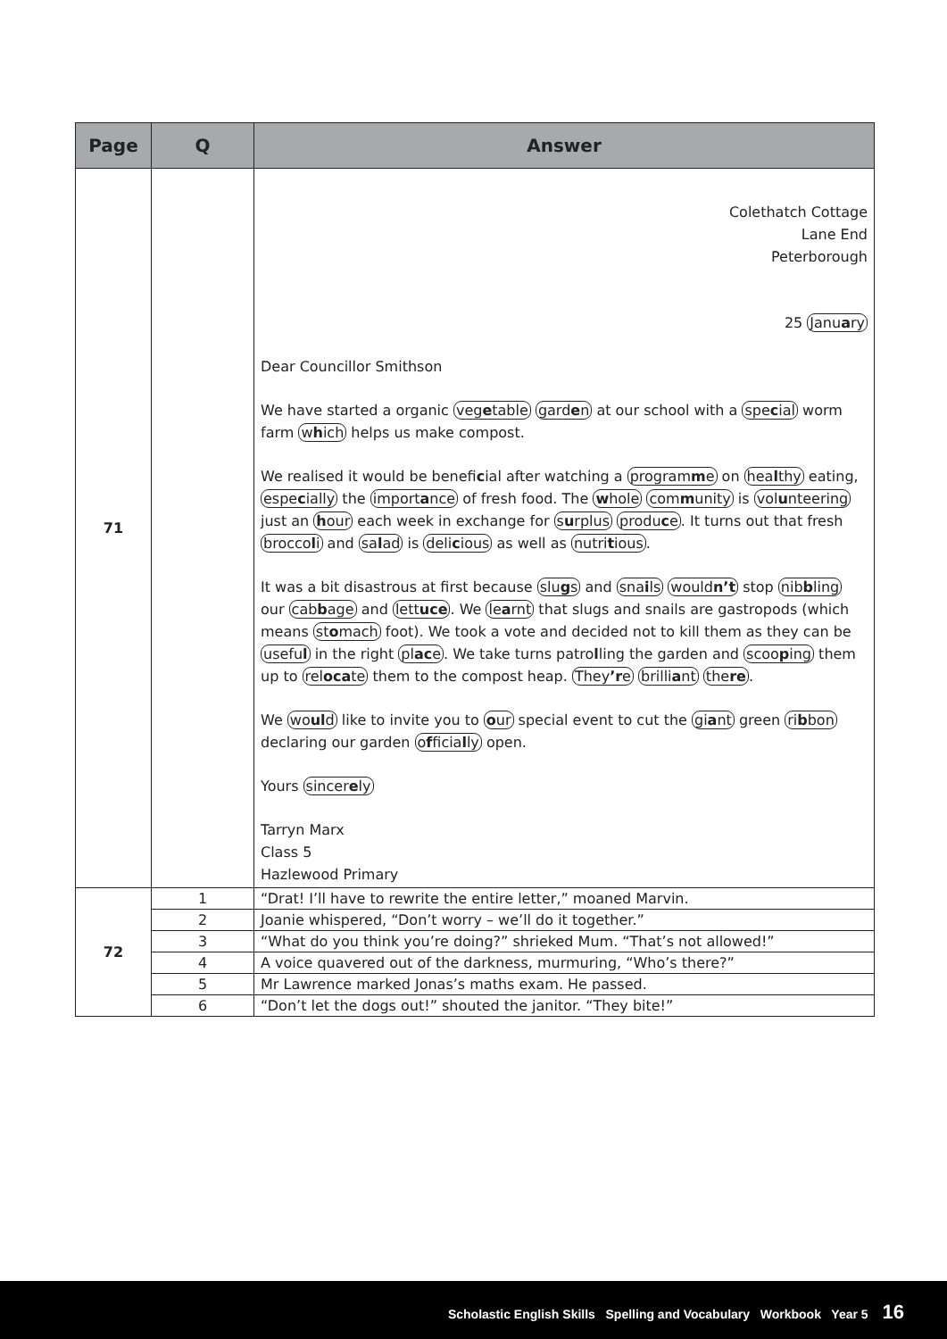| Page | Q | Answer |
| --- | --- | --- |
| 71 | | Colethatch Cottage Lane End Peterborough 25 Janu a ry Dear Councillor Smithson We have started a organic veg e table gard e n at our school with a spe c ial worm farm w h ich helps us make compost. We realised it would be benefi c ial after watching a program m e on hea l thy eating, espe c ially the import a nce of fresh food. The w hole com m unity is vol u nteering just an h our each week in exchange for s u rplus produ c e . It turns out that fresh brocco l i and sa l ad is deli c ious as well as nutri t ious . It was a bit disastrous at first because slu g s and sna i ls would n’t stop nib b ling our cab b age and lett uce . We le a rnt that slugs and snails are gastropods (which means st o mach foot). We took a vote and decided not to kill them as they can be usefu l in the right pl ac e . We take turns patro l ling the garden and scoo p ing them up to rel oca te them to the compost heap. They ’r e brilli a nt the re . We wo ul d like to invite you to o ur special event to cut the gi a nt green ri b bon declaring our garden o f ficia l ly open. Yours sincer e ly Tarryn Marx Class 5 Hazlewood Primary |
| 72 | 1 | “Drat! I’ll have to rewrite the entire letter,” moaned Marvin. |
| | 2 | Joanie whispered, “Don’t worry – we’ll do it together.” |
| | 3 | “What do you think you’re doing?” shrieked Mum. “That’s not allowed!” |
| | 4 | A voice quavered out of the darkness, murmuring, “Who’s there?” |
| | 5 | Mr Lawrence marked Jonas’s maths exam. He passed. |
| | 6 | “Don’t let the dogs out!” shouted the janitor. “They bite!” |
Scholastic English Skills Spelling and Vocabulary Workbook Year 5 16